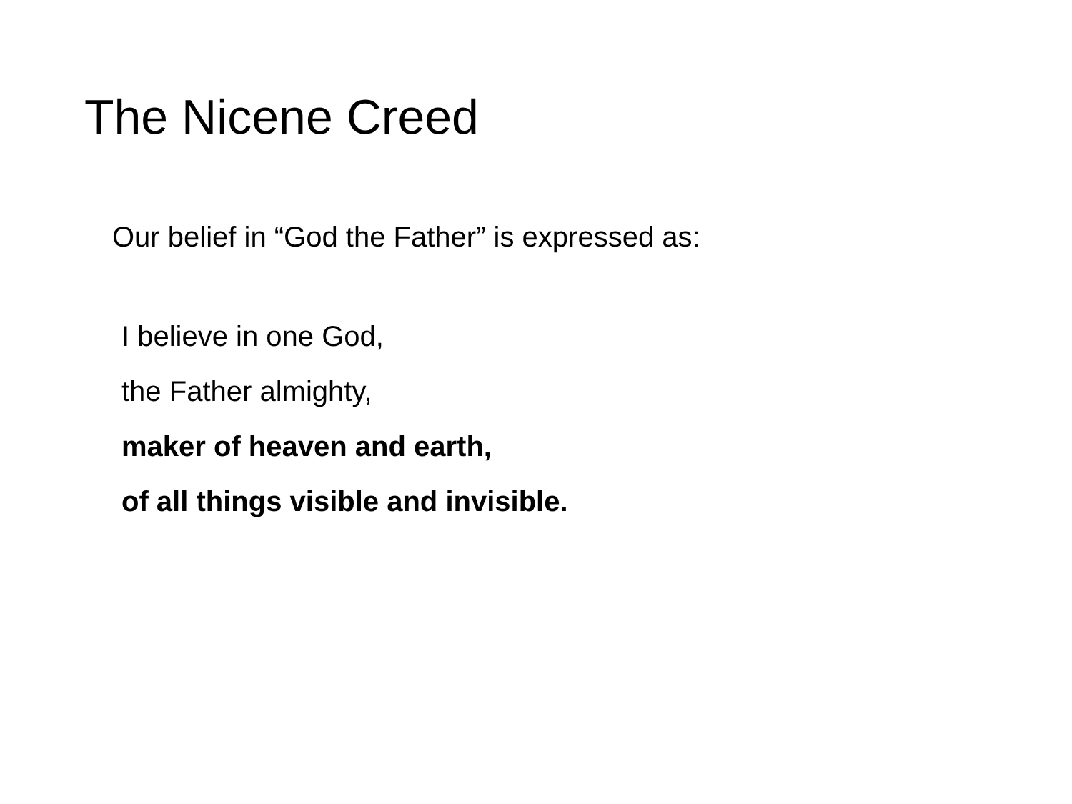The Nicene Creed
Our belief in “God the Father” is expressed as:
I believe in one God,
the Father almighty,
maker of heaven and earth,
of all things visible and invisible.